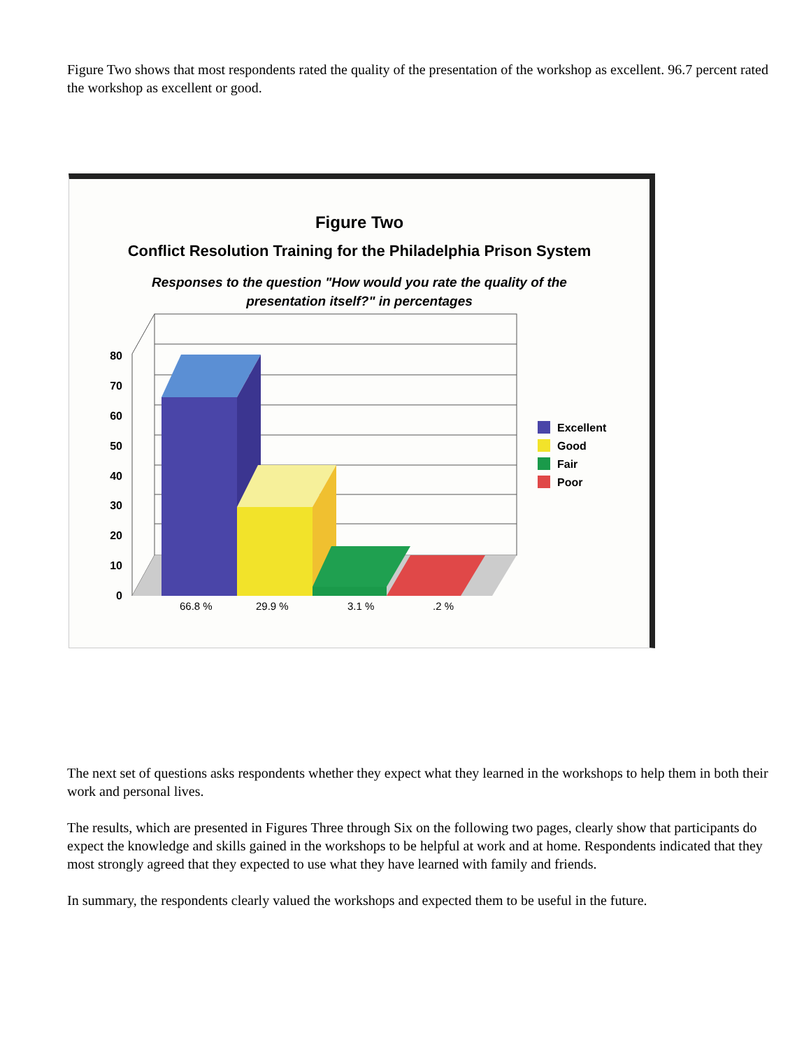Figure Two shows that most respondents rated the quality of the presentation of the workshop as excellent. 96.7 percent rated the workshop as excellent or good.
Figure Two
Conflict Resolution Training for the Philadelphia Prison System
Responses to the question "How would you rate the quality of the
presentation itself?" in percentages
80
70
60
50
40
30
20
10
0
66.8 %
29.9 %
3.1 %
.2 %
Excellent
Good
Fair
Poor
The next set of questions asks respondents whether they expect what they learned in the workshops to help them in both their work and personal lives.
The results, which are presented in Figures Three through Six on the following two pages, clearly show that participants do expect the knowledge and skills gained in the workshops to be helpful at work and at home. Respondents indicated that they most strongly agreed that they expected to use what they have learned with family and friends.
In summary, the respondents clearly valued the workshops and expected them to be useful in the future.